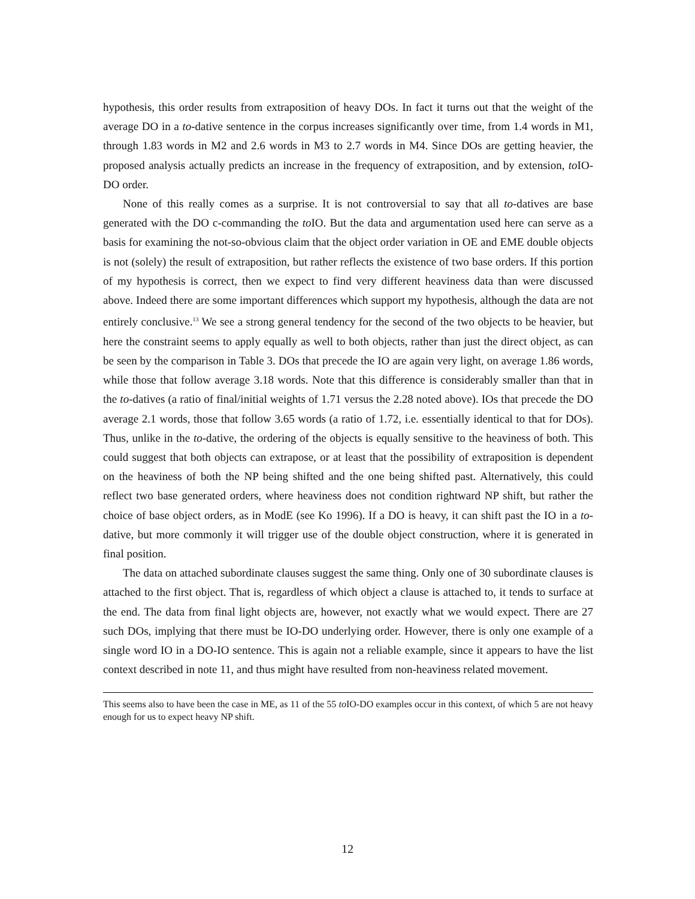hypothesis, this order results from extraposition of heavy DOs. In fact it turns out that the weight of the average DO in a to-dative sentence in the corpus increases significantly over time, from 1.4 words in M1, through 1.83 words in M2 and 2.6 words in M3 to 2.7 words in M4. Since DOs are getting heavier, the proposed analysis actually predicts an increase in the frequency of extraposition, and by extension, to IO-DO order.
None of this really comes as a surprise. It is not controversial to say that all to-datives are base generated with the DO c-commanding the to IO. But the data and argumentation used here can serve as a basis for examining the not-so-obvious claim that the object order variation in OE and EME double objects is not (solely) the result of extraposition, but rather reflects the existence of two base orders. If this portion of my hypothesis is correct, then we expect to find very different heaviness data than were discussed above. Indeed there are some important differences which support my hypothesis, although the data are not entirely conclusive.<sup>13</sup> We see a strong general tendency for the second of the two objects to be heavier, but here the constraint seems to apply equally as well to both objects, rather than just the direct object, as can be seen by the comparison in Table 3. DOs that precede the IO are again very light, on average 1.86 words, while those that follow average 3.18 words. Note that this difference is considerably smaller than that in the to-datives (a ratio of final/initial weights of 1.71 versus the 2.28 noted above). IOs that precede the DO average 2.1 words, those that follow 3.65 words (a ratio of 1.72, i.e. essentially identical to that for DOs). Thus, unlike in the to-dative, the ordering of the objects is equally sensitive to the heaviness of both. This could suggest that both objects can extrapose, or at least that the possibility of extraposition is dependent on the heaviness of both the NP being shifted and the one being shifted past. Alternatively, this could reflect two base generated orders, where heaviness does not condition rightward NP shift, but rather the choice of base object orders, as in ModE (see Ko 1996). If a DO is heavy, it can shift past the IO in a to-dative, but more commonly it will trigger use of the double object construction, where it is generated in final position.
The data on attached subordinate clauses suggest the same thing. Only one of 30 subordinate clauses is attached to the first object. That is, regardless of which object a clause is attached to, it tends to surface at the end. The data from final light objects are, however, not exactly what we would expect. There are 27 such DOs, implying that there must be IO-DO underlying order. However, there is only one example of a single word IO in a DO-IO sentence. This is again not a reliable example, since it appears to have the list context described in note 11, and thus might have resulted from non-heaviness related movement.
This seems also to have been the case in ME, as 11 of the 55 to IO-DO examples occur in this context, of which 5 are not heavy enough for us to expect heavy NP shift.
12